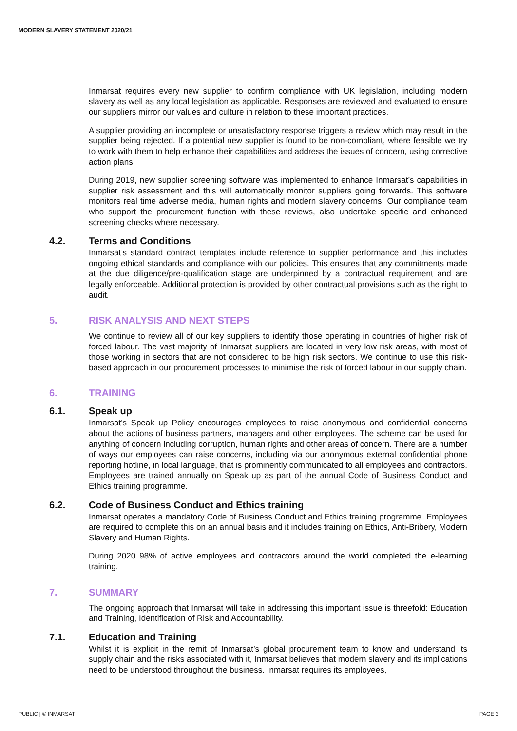MODERN SLAVERY STATEMENT 2020/21
Inmarsat requires every new supplier to confirm compliance with UK legislation, including modern slavery as well as any local legislation as applicable. Responses are reviewed and evaluated to ensure our suppliers mirror our values and culture in relation to these important practices.
A supplier providing an incomplete or unsatisfactory response triggers a review which may result in the supplier being rejected. If a potential new supplier is found to be non-compliant, where feasible we try to work with them to help enhance their capabilities and address the issues of concern, using corrective action plans.
During 2019, new supplier screening software was implemented to enhance Inmarsat’s capabilities in supplier risk assessment and this will automatically monitor suppliers going forwards. This software monitors real time adverse media, human rights and modern slavery concerns. Our compliance team who support the procurement function with these reviews, also undertake specific and enhanced screening checks where necessary.
4.2. Terms and Conditions
Inmarsat’s standard contract templates include reference to supplier performance and this includes ongoing ethical standards and compliance with our policies. This ensures that any commitments made at the due diligence/pre-qualification stage are underpinned by a contractual requirement and are legally enforceable. Additional protection is provided by other contractual provisions such as the right to audit.
5. RISK ANALYSIS AND NEXT STEPS
We continue to review all of our key suppliers to identify those operating in countries of higher risk of forced labour. The vast majority of Inmarsat suppliers are located in very low risk areas, with most of those working in sectors that are not considered to be high risk sectors. We continue to use this risk-based approach in our procurement processes to minimise the risk of forced labour in our supply chain.
6. TRAINING
6.1. Speak up
Inmarsat’s Speak up Policy encourages employees to raise anonymous and confidential concerns about the actions of business partners, managers and other employees. The scheme can be used for anything of concern including corruption, human rights and other areas of concern. There are a number of ways our employees can raise concerns, including via our anonymous external confidential phone reporting hotline, in local language, that is prominently communicated to all employees and contractors. Employees are trained annually on Speak up as part of the annual Code of Business Conduct and Ethics training programme.
6.2. Code of Business Conduct and Ethics training
Inmarsat operates a mandatory Code of Business Conduct and Ethics training programme. Employees are required to complete this on an annual basis and it includes training on Ethics, Anti-Bribery, Modern Slavery and Human Rights.
During 2020 98% of active employees and contractors around the world completed the e-learning training.
7. SUMMARY
The ongoing approach that Inmarsat will take in addressing this important issue is threefold: Education and Training, Identification of Risk and Accountability.
7.1. Education and Training
Whilst it is explicit in the remit of Inmarsat’s global procurement team to know and understand its supply chain and the risks associated with it, Inmarsat believes that modern slavery and its implications need to be understood throughout the business. Inmarsat requires its employees,
PUBLIC | © INMARSAT PAGE 3